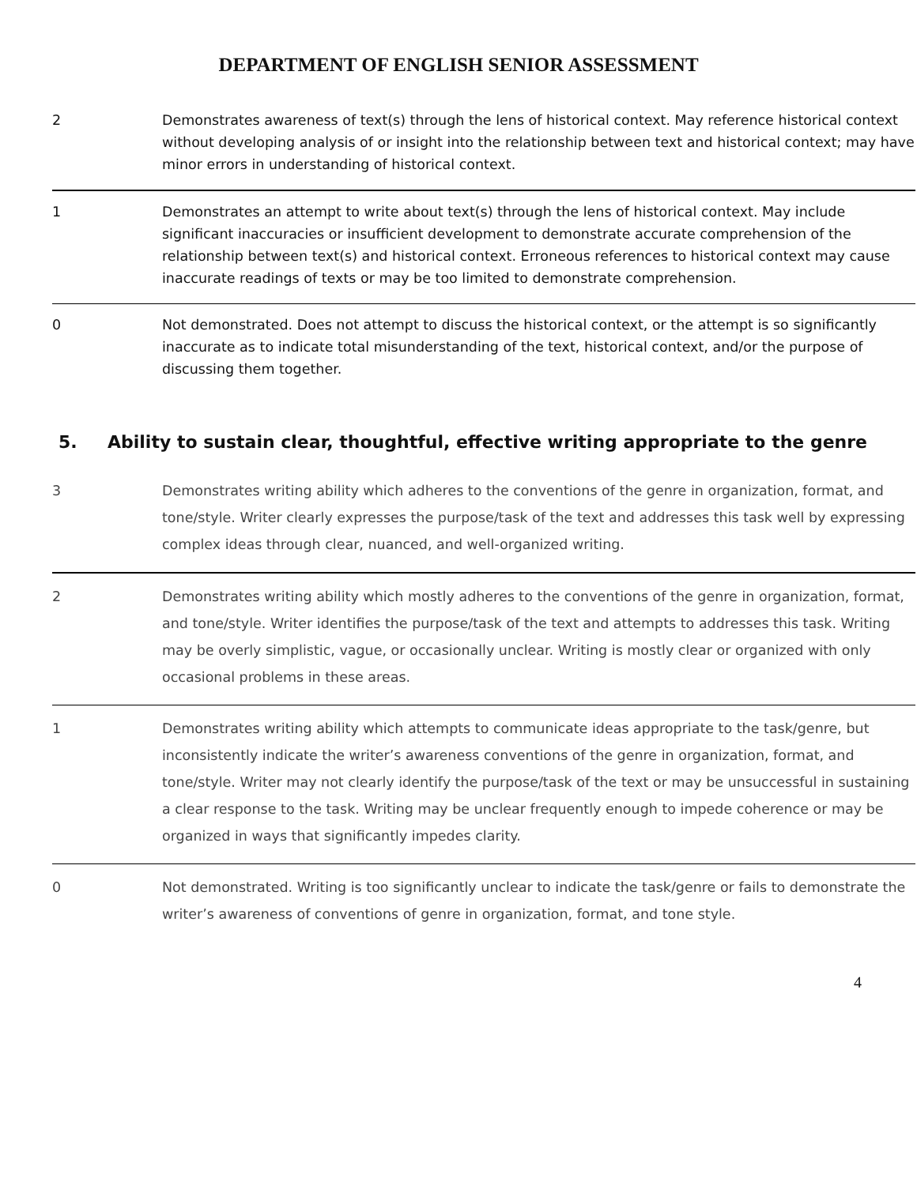DEPARTMENT OF ENGLISH SENIOR ASSESSMENT
| 2 | Demonstrates awareness of text(s) through the lens of historical context. May reference historical context without developing analysis of or insight into the relationship between text and historical context; may have minor errors in understanding of historical context. |
| 1 | Demonstrates an attempt to write about text(s) through the lens of historical context. May include significant inaccuracies or insufficient development to demonstrate accurate comprehension of the relationship between text(s) and historical context. Erroneous references to historical context may cause inaccurate readings of texts or may be too limited to demonstrate comprehension. |
| 0 | Not demonstrated. Does not attempt to discuss the historical context, or the attempt is so significantly inaccurate as to indicate total misunderstanding of the text, historical context, and/or the purpose of discussing them together. |
5. Ability to sustain clear, thoughtful, effective writing appropriate to the genre
| 3 | Demonstrates writing ability which adheres to the conventions of the genre in organization, format, and tone/style. Writer clearly expresses the purpose/task of the text and addresses this task well by expressing complex ideas through clear, nuanced, and well-organized writing. |
| 2 | Demonstrates writing ability which mostly adheres to the conventions of the genre in organization, format, and tone/style. Writer identifies the purpose/task of the text and attempts to addresses this task. Writing may be overly simplistic, vague, or occasionally unclear. Writing is mostly clear or organized with only occasional problems in these areas. |
| 1 | Demonstrates writing ability which attempts to communicate ideas appropriate to the task/genre, but inconsistently indicate the writer’s awareness conventions of the genre in organization, format, and tone/style. Writer may not clearly identify the purpose/task of the text or may be unsuccessful in sustaining a clear response to the task. Writing may be unclear frequently enough to impede coherence or may be organized in ways that significantly impedes clarity. |
| 0 | Not demonstrated. Writing is too significantly unclear to indicate the task/genre or fails to demonstrate the writer’s awareness of conventions of genre in organization, format, and tone style. |
4